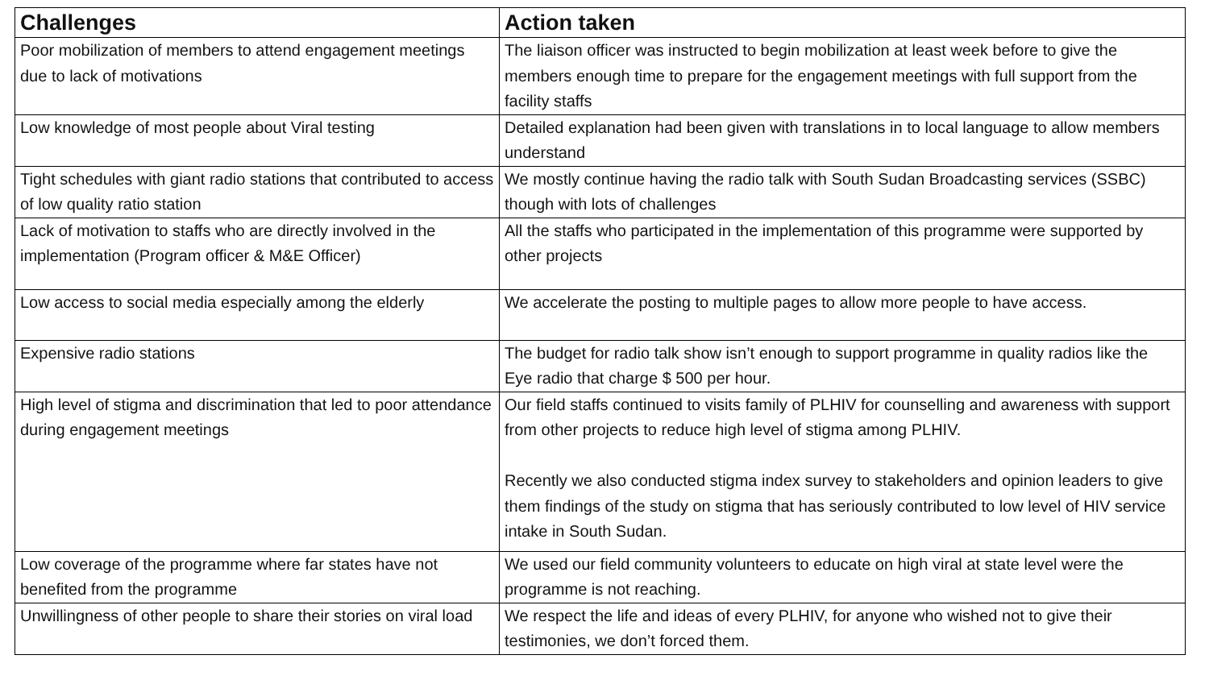| Challenges | Action taken |
| --- | --- |
| Poor mobilization of members to attend engagement meetings due to lack of motivations | The liaison officer was instructed to begin mobilization at least week before to give the members enough time to prepare for the engagement meetings with full support from the facility staffs |
| Low knowledge of most people about Viral testing | Detailed explanation had been given with translations in to local language to allow members understand |
| Tight schedules with giant radio stations that contributed to access of low quality ratio station | We mostly continue having the radio talk with South Sudan Broadcasting services (SSBC) though with lots of challenges |
| Lack of motivation to staffs who are directly involved in the implementation (Program officer & M&E Officer) | All the staffs who participated in the implementation of this programme were supported by other projects |
| Low access to social media especially among the elderly | We accelerate the posting to multiple pages to allow more people to have access. |
| Expensive radio stations | The budget for radio talk show isn’t enough to support programme in quality radios like the Eye radio that charge $ 500 per hour. |
| High level of stigma and discrimination that led to poor attendance during engagement meetings | Our field staffs continued to visits family of PLHIV for counselling and awareness with support from other projects to reduce high level of stigma among PLHIV. Recently we also conducted stigma index survey to stakeholders and opinion leaders to give them findings of the study on stigma that has seriously contributed to low level of HIV service intake in South Sudan. |
| Low coverage of the programme where far states have not benefited from the programme | We used our field community volunteers to educate on high viral at state level were the programme is not reaching. |
| Unwillingness of other people to share their stories on viral load | We respect the life and ideas of every PLHIV, for anyone who wished not to give their testimonies, we don’t forced them. |